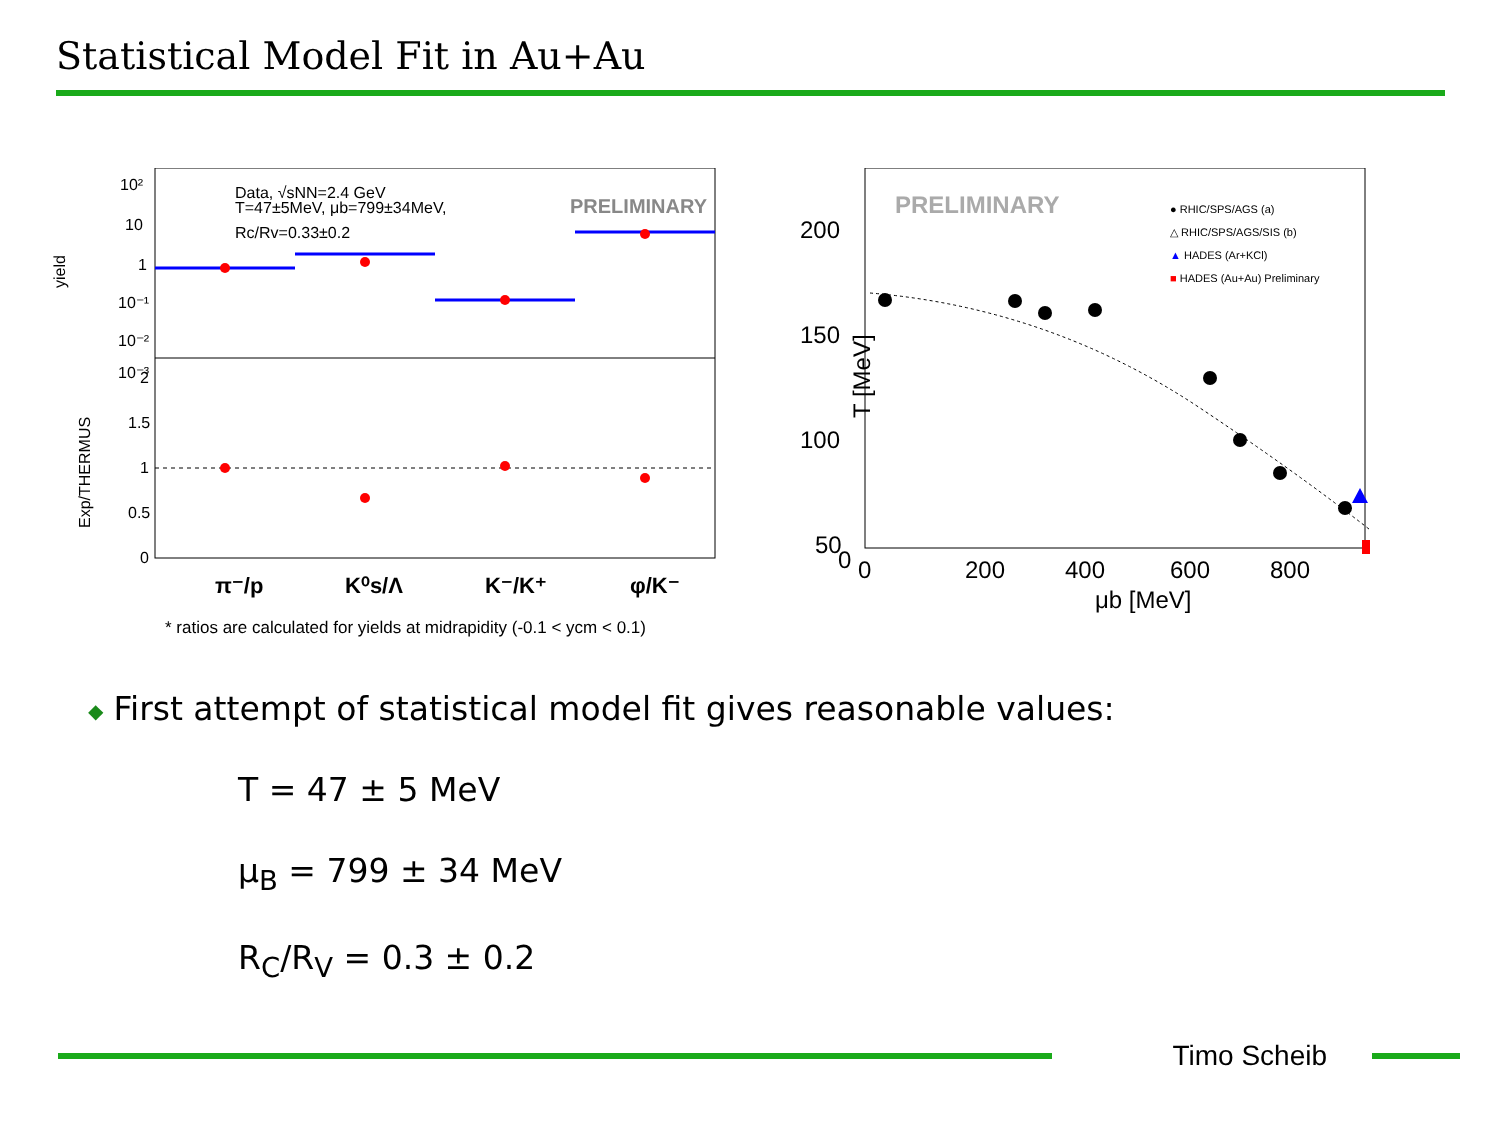Statistical Model Fit in Au+Au
yield
Exp/THERMUS
10²
10
1
10⁻¹
10⁻²
10⁻³
Data, √sNN=2.4 GeV
T=47±5MeV, μb=799±34MeV,
Rc/Rv=0.33±0.2
PRELIMINARY
2
1.5
1
0.5
0
π⁻/p
K⁰s/Λ
K⁻/K⁺
φ/K⁻
* ratios are calculated for yields at midrapidity (-0.1 < ycm < 0.1)
T [MeV]
200
150
100
50
0
0
200
400
600
800
μb [MeV]
PRELIMINARY
● RHIC/SPS/AGS (a)
△ RHIC/SPS/AGS/SIS (b)
▲ HADES (Ar+KCl)
■ HADES (Au+Au) Preliminary
◆ First attempt of statistical model fit gives reasonable values:
T = 47 ± 5 MeV
μ<sub>B</sub> = 799 ± 34 MeV
R<sub>C</sub>/R<sub>V</sub> = 0.3 ± 0.2
Timo Scheib